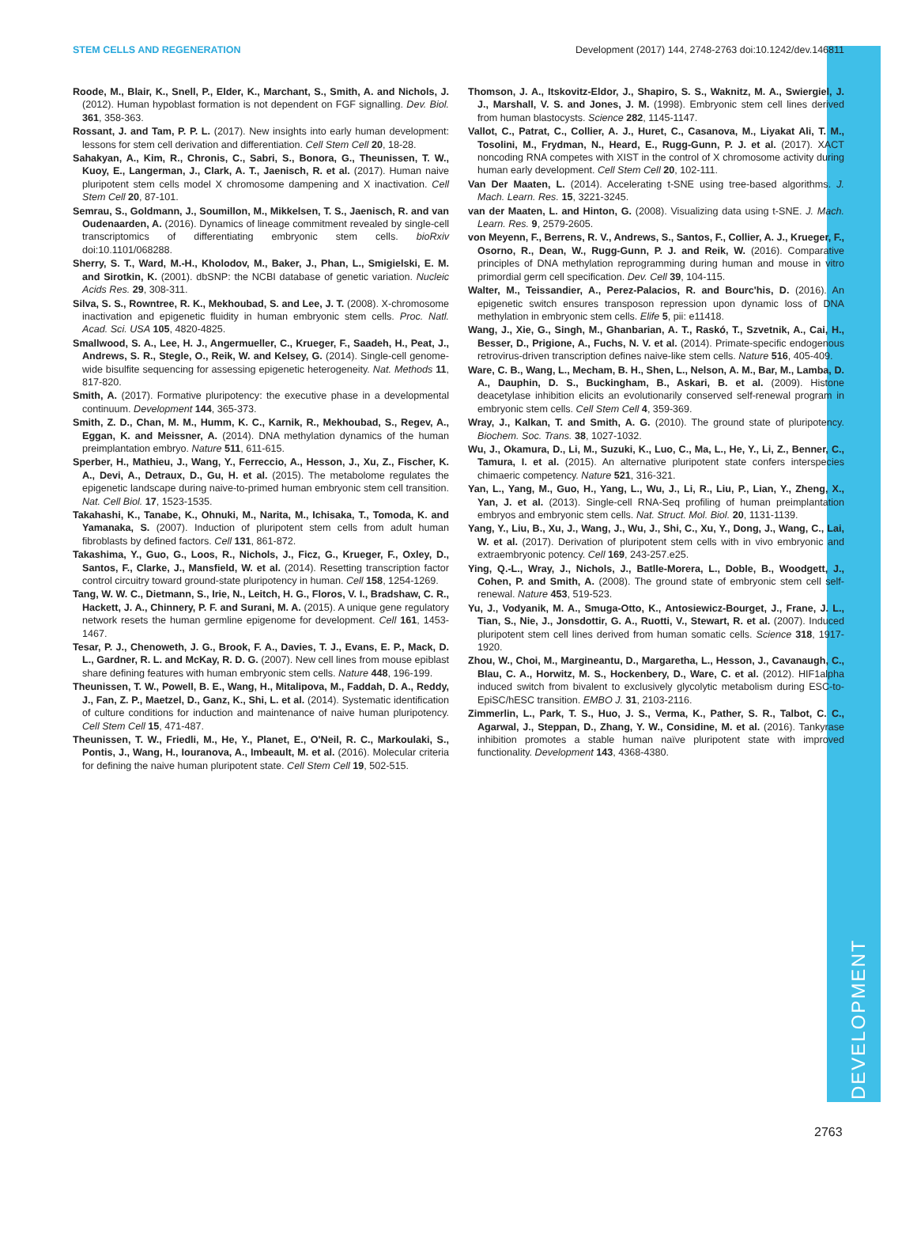DEVELOPMENT
STEM CELLS AND REGENERATION Development (2017) 144, 2748-2763 doi:10.1242/dev.146811
Roode, M., Blair, K., Snell, P., Elder, K., Marchant, S., Smith, A. and Nichols, J. (2012). Human hypoblast formation is not dependent on FGF signalling. Dev. Biol. 361, 358-363.
Rossant, J. and Tam, P. P. L. (2017). New insights into early human development: lessons for stem cell derivation and differentiation. Cell Stem Cell 20, 18-28.
Sahakyan, A., Kim, R., Chronis, C., Sabri, S., Bonora, G., Theunissen, T. W., Kuoy, E., Langerman, J., Clark, A. T., Jaenisch, R. et al. (2017). Human naive pluripotent stem cells model X chromosome dampening and X inactivation. Cell Stem Cell 20, 87-101.
Semrau, S., Goldmann, J., Soumillon, M., Mikkelsen, T. S., Jaenisch, R. and van Oudenaarden, A. (2016). Dynamics of lineage commitment revealed by single-cell transcriptomics of differentiating embryonic stem cells. bioRxiv doi:10.1101/068288.
Sherry, S. T., Ward, M.-H., Kholodov, M., Baker, J., Phan, L., Smigielski, E. M. and Sirotkin, K. (2001). dbSNP: the NCBI database of genetic variation. Nucleic Acids Res. 29, 308-311.
Silva, S. S., Rowntree, R. K., Mekhoubad, S. and Lee, J. T. (2008). X-chromosome inactivation and epigenetic fluidity in human embryonic stem cells. Proc. Natl. Acad. Sci. USA 105, 4820-4825.
Smallwood, S. A., Lee, H. J., Angermueller, C., Krueger, F., Saadeh, H., Peat, J., Andrews, S. R., Stegle, O., Reik, W. and Kelsey, G. (2014). Single-cell genome-wide bisulfite sequencing for assessing epigenetic heterogeneity. Nat. Methods 11, 817-820.
Smith, A. (2017). Formative pluripotency: the executive phase in a developmental continuum. Development 144, 365-373.
Smith, Z. D., Chan, M. M., Humm, K. C., Karnik, R., Mekhoubad, S., Regev, A., Eggan, K. and Meissner, A. (2014). DNA methylation dynamics of the human preimplantation embryo. Nature 511, 611-615.
Sperber, H., Mathieu, J., Wang, Y., Ferreccio, A., Hesson, J., Xu, Z., Fischer, K. A., Devi, A., Detraux, D., Gu, H. et al. (2015). The metabolome regulates the epigenetic landscape during naive-to-primed human embryonic stem cell transition. Nat. Cell Biol. 17, 1523-1535.
Takahashi, K., Tanabe, K., Ohnuki, M., Narita, M., Ichisaka, T., Tomoda, K. and Yamanaka, S. (2007). Induction of pluripotent stem cells from adult human fibroblasts by defined factors. Cell 131, 861-872.
Takashima, Y., Guo, G., Loos, R., Nichols, J., Ficz, G., Krueger, F., Oxley, D., Santos, F., Clarke, J., Mansfield, W. et al. (2014). Resetting transcription factor control circuitry toward ground-state pluripotency in human. Cell 158, 1254-1269.
Tang, W. W. C., Dietmann, S., Irie, N., Leitch, H. G., Floros, V. I., Bradshaw, C. R., Hackett, J. A., Chinnery, P. F. and Surani, M. A. (2015). A unique gene regulatory network resets the human germline epigenome for development. Cell 161, 1453-1467.
Tesar, P. J., Chenoweth, J. G., Brook, F. A., Davies, T. J., Evans, E. P., Mack, D. L., Gardner, R. L. and McKay, R. D. G. (2007). New cell lines from mouse epiblast share defining features with human embryonic stem cells. Nature 448, 196-199.
Theunissen, T. W., Powell, B. E., Wang, H., Mitalipova, M., Faddah, D. A., Reddy, J., Fan, Z. P., Maetzel, D., Ganz, K., Shi, L. et al. (2014). Systematic identification of culture conditions for induction and maintenance of naive human pluripotency. Cell Stem Cell 15, 471-487.
Theunissen, T. W., Friedli, M., He, Y., Planet, E., O'Neil, R. C., Markoulaki, S., Pontis, J., Wang, H., Iouranova, A., Imbeault, M. et al. (2016). Molecular criteria for defining the naive human pluripotent state. Cell Stem Cell 19, 502-515.
Thomson, J. A., Itskovitz-Eldor, J., Shapiro, S. S., Waknitz, M. A., Swiergiel, J. J., Marshall, V. S. and Jones, J. M. (1998). Embryonic stem cell lines derived from human blastocysts. Science 282, 1145-1147.
Vallot, C., Patrat, C., Collier, A. J., Huret, C., Casanova, M., Liyakat Ali, T. M., Tosolini, M., Frydman, N., Heard, E., Rugg-Gunn, P. J. et al. (2017). XACT noncoding RNA competes with XIST in the control of X chromosome activity during human early development. Cell Stem Cell 20, 102-111.
Van Der Maaten, L. (2014). Accelerating t-SNE using tree-based algorithms. J. Mach. Learn. Res. 15, 3221-3245.
van der Maaten, L. and Hinton, G. (2008). Visualizing data using t-SNE. J. Mach. Learn. Res. 9, 2579-2605.
von Meyenn, F., Berrens, R. V., Andrews, S., Santos, F., Collier, A. J., Krueger, F., Osorno, R., Dean, W., Rugg-Gunn, P. J. and Reik, W. (2016). Comparative principles of DNA methylation reprogramming during human and mouse in vitro primordial germ cell specification. Dev. Cell 39, 104-115.
Walter, M., Teissandier, A., Perez-Palacios, R. and Bourc'his, D. (2016). An epigenetic switch ensures transposon repression upon dynamic loss of DNA methylation in embryonic stem cells. Elife 5, pii: e11418.
Wang, J., Xie, G., Singh, M., Ghanbarian, A. T., Raskó, T., Szvetnik, A., Cai, H., Besser, D., Prigione, A., Fuchs, N. V. et al. (2014). Primate-specific endogenous retrovirus-driven transcription defines naive-like stem cells. Nature 516, 405-409.
Ware, C. B., Wang, L., Mecham, B. H., Shen, L., Nelson, A. M., Bar, M., Lamba, D. A., Dauphin, D. S., Buckingham, B., Askari, B. et al. (2009). Histone deacetylase inhibition elicits an evolutionarily conserved self-renewal program in embryonic stem cells. Cell Stem Cell 4, 359-369.
Wray, J., Kalkan, T. and Smith, A. G. (2010). The ground state of pluripotency. Biochem. Soc. Trans. 38, 1027-1032.
Wu, J., Okamura, D., Li, M., Suzuki, K., Luo, C., Ma, L., He, Y., Li, Z., Benner, C., Tamura, I. et al. (2015). An alternative pluripotent state confers interspecies chimaeric competency. Nature 521, 316-321.
Yan, L., Yang, M., Guo, H., Yang, L., Wu, J., Li, R., Liu, P., Lian, Y., Zheng, X., Yan, J. et al. (2013). Single-cell RNA-Seq profiling of human preimplantation embryos and embryonic stem cells. Nat. Struct. Mol. Biol. 20, 1131-1139.
Yang, Y., Liu, B., Xu, J., Wang, J., Wu, J., Shi, C., Xu, Y., Dong, J., Wang, C., Lai, W. et al. (2017). Derivation of pluripotent stem cells with in vivo embryonic and extraembryonic potency. Cell 169, 243-257.e25.
Ying, Q.-L., Wray, J., Nichols, J., Batlle-Morera, L., Doble, B., Woodgett, J., Cohen, P. and Smith, A. (2008). The ground state of embryonic stem cell self-renewal. Nature 453, 519-523.
Yu, J., Vodyanik, M. A., Smuga-Otto, K., Antosiewicz-Bourget, J., Frane, J. L., Tian, S., Nie, J., Jonsdottir, G. A., Ruotti, V., Stewart, R. et al. (2007). Induced pluripotent stem cell lines derived from human somatic cells. Science 318, 1917-1920.
Zhou, W., Choi, M., Margineantu, D., Margaretha, L., Hesson, J., Cavanaugh, C., Blau, C. A., Horwitz, M. S., Hockenbery, D., Ware, C. et al. (2012). HIF1alpha induced switch from bivalent to exclusively glycolytic metabolism during ESC-to-EpiSC/hESC transition. EMBO J. 31, 2103-2116.
Zimmerlin, L., Park, T. S., Huo, J. S., Verma, K., Pather, S. R., Talbot, C. C., Agarwal, J., Steppan, D., Zhang, Y. W., Considine, M. et al. (2016). Tankyrase inhibition promotes a stable human naïve pluripotent state with improved functionality. Development 143, 4368-4380.
2763